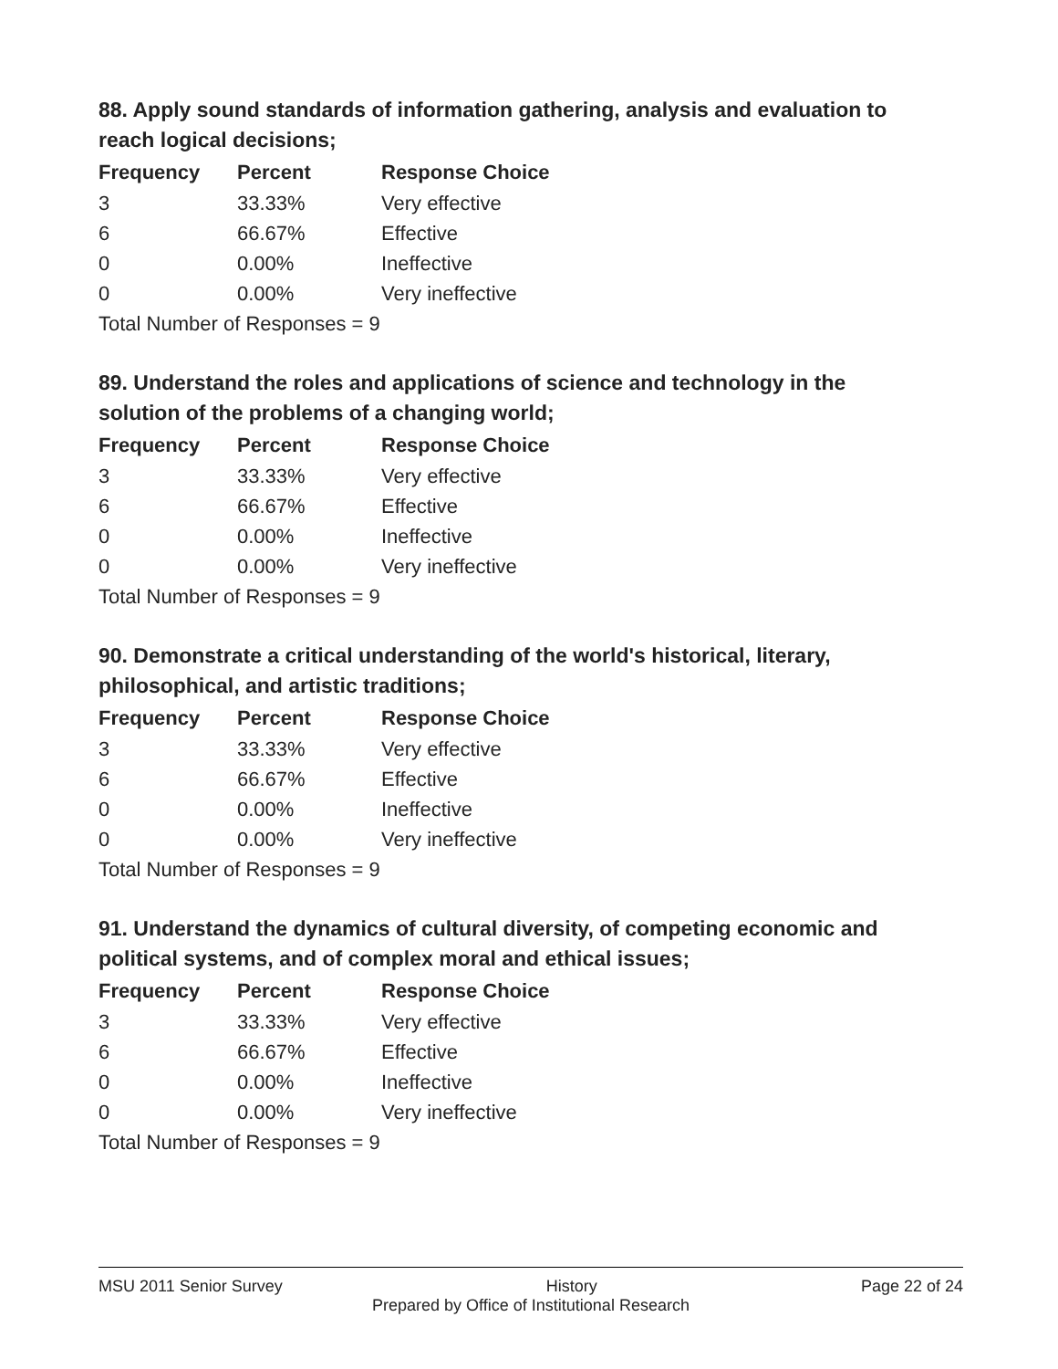88. Apply sound standards of information gathering, analysis and evaluation to reach logical decisions;
| Frequency | Percent | Response Choice |
| --- | --- | --- |
| 3 | 33.33% | Very effective |
| 6 | 66.67% | Effective |
| 0 | 0.00% | Ineffective |
| 0 | 0.00% | Very ineffective |
Total Number of Responses = 9
89. Understand the roles and applications of science and technology in the solution of the problems of a changing world;
| Frequency | Percent | Response Choice |
| --- | --- | --- |
| 3 | 33.33% | Very effective |
| 6 | 66.67% | Effective |
| 0 | 0.00% | Ineffective |
| 0 | 0.00% | Very ineffective |
Total Number of Responses = 9
90. Demonstrate a critical understanding of the world's historical, literary, philosophical, and artistic traditions;
| Frequency | Percent | Response Choice |
| --- | --- | --- |
| 3 | 33.33% | Very effective |
| 6 | 66.67% | Effective |
| 0 | 0.00% | Ineffective |
| 0 | 0.00% | Very ineffective |
Total Number of Responses = 9
91. Understand the dynamics of cultural diversity, of competing economic and political systems, and of complex moral and ethical issues;
| Frequency | Percent | Response Choice |
| --- | --- | --- |
| 3 | 33.33% | Very effective |
| 6 | 66.67% | Effective |
| 0 | 0.00% | Ineffective |
| 0 | 0.00% | Very ineffective |
Total Number of Responses = 9
MSU 2011 Senior Survey History Page 22 of 24
Prepared by Office of Institutional Research